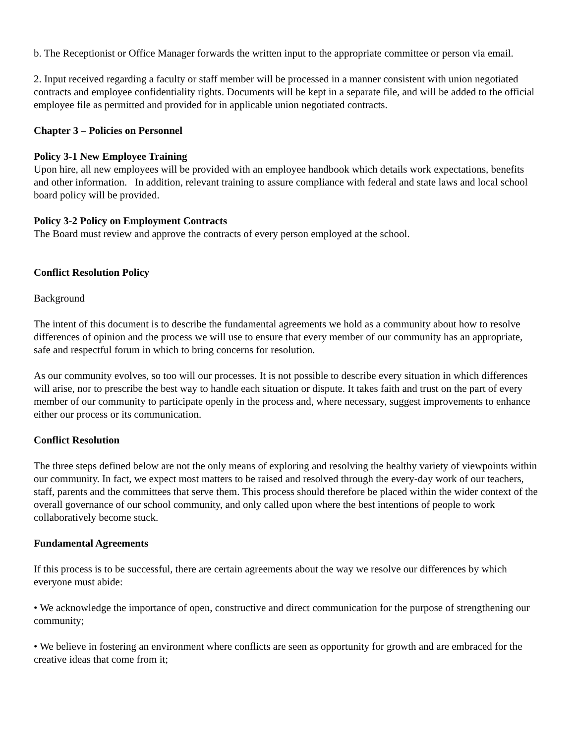b. The Receptionist or Office Manager forwards the written input to the appropriate committee or person via email.
2. Input received regarding a faculty or staff member will be processed in a manner consistent with union negotiated contracts and employee confidentiality rights. Documents will be kept in a separate file, and will be added to the official employee file as permitted and provided for in applicable union negotiated contracts.
Chapter 3 – Policies on Personnel
Policy 3-1 New Employee Training
Upon hire, all new employees will be provided with an employee handbook which details work expectations, benefits and other information. In addition, relevant training to assure compliance with federal and state laws and local school board policy will be provided.
Policy 3-2 Policy on Employment Contracts
The Board must review and approve the contracts of every person employed at the school.
Conflict Resolution Policy
Background
The intent of this document is to describe the fundamental agreements we hold as a community about how to resolve differences of opinion and the process we will use to ensure that every member of our community has an appropriate, safe and respectful forum in which to bring concerns for resolution.
As our community evolves, so too will our processes. It is not possible to describe every situation in which differences will arise, nor to prescribe the best way to handle each situation or dispute. It takes faith and trust on the part of every member of our community to participate openly in the process and, where necessary, suggest improvements to enhance either our process or its communication.
Conflict Resolution
The three steps defined below are not the only means of exploring and resolving the healthy variety of viewpoints within our community. In fact, we expect most matters to be raised and resolved through the every-day work of our teachers, staff, parents and the committees that serve them. This process should therefore be placed within the wider context of the overall governance of our school community, and only called upon where the best intentions of people to work collaboratively become stuck.
Fundamental Agreements
If this process is to be successful, there are certain agreements about the way we resolve our differences by which everyone must abide:
• We acknowledge the importance of open, constructive and direct communication for the purpose of strengthening our community;
• We believe in fostering an environment where conflicts are seen as opportunity for growth and are embraced for the creative ideas that come from it;